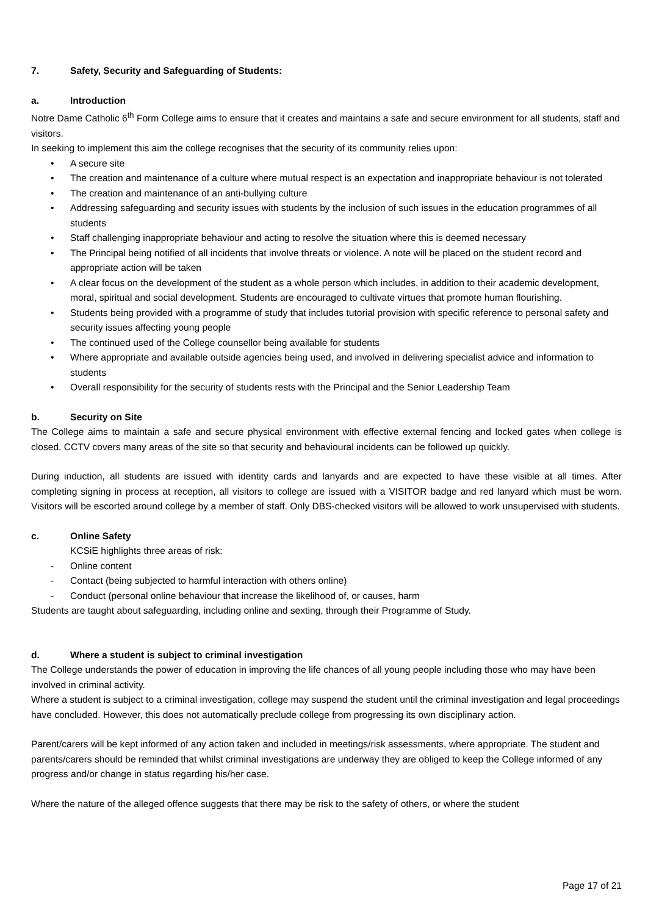7. Safety, Security and Safeguarding of Students:
a. Introduction
Notre Dame Catholic 6<sup>th</sup> Form College aims to ensure that it creates and maintains a safe and secure environment for all students, staff and visitors.
In seeking to implement this aim the college recognises that the security of its community relies upon:
• A secure site
• The creation and maintenance of a culture where mutual respect is an expectation and inappropriate behaviour is not tolerated
• The creation and maintenance of an anti-bullying culture
• Addressing safeguarding and security issues with students by the inclusion of such issues in the education programmes of all students
• Staff challenging inappropriate behaviour and acting to resolve the situation where this is deemed necessary
• The Principal being notified of all incidents that involve threats or violence. A note will be placed on the student record and appropriate action will be taken
• A clear focus on the development of the student as a whole person which includes, in addition to their academic development, moral, spiritual and social development. Students are encouraged to cultivate virtues that promote human flourishing.
• Students being provided with a programme of study that includes tutorial provision with specific reference to personal safety and security issues affecting young people
• The continued used of the College counsellor being available for students
• Where appropriate and available outside agencies being used, and involved in delivering specialist advice and information to students
• Overall responsibility for the security of students rests with the Principal and the Senior Leadership Team
b. Security on Site
The College aims to maintain a safe and secure physical environment with effective external fencing and locked gates when college is closed. CCTV covers many areas of the site so that security and behavioural incidents can be followed up quickly.
During induction, all students are issued with identity cards and lanyards and are expected to have these visible at all times. After completing signing in process at reception, all visitors to college are issued with a VISITOR badge and red lanyard which must be worn. Visitors will be escorted around college by a member of staff. Only DBS-checked visitors will be allowed to work unsupervised with students.
c. Online Safety
KCSiE highlights three areas of risk:
- Online content
- Contact (being subjected to harmful interaction with others online)
- Conduct (personal online behaviour that increase the likelihood of, or causes, harm
Students are taught about safeguarding, including online and sexting, through their Programme of Study.
d. Where a student is subject to criminal investigation
The College understands the power of education in improving the life chances of all young people including those who may have been involved in criminal activity.
Where a student is subject to a criminal investigation, college may suspend the student until the criminal investigation and legal proceedings have concluded. However, this does not automatically preclude college from progressing its own disciplinary action.
Parent/carers will be kept informed of any action taken and included in meetings/risk assessments, where appropriate. The student and parents/carers should be reminded that whilst criminal investigations are underway they are obliged to keep the College informed of any progress and/or change in status regarding his/her case.
Where the nature of the alleged offence suggests that there may be risk to the safety of others, or where the student
Page 17 of 21